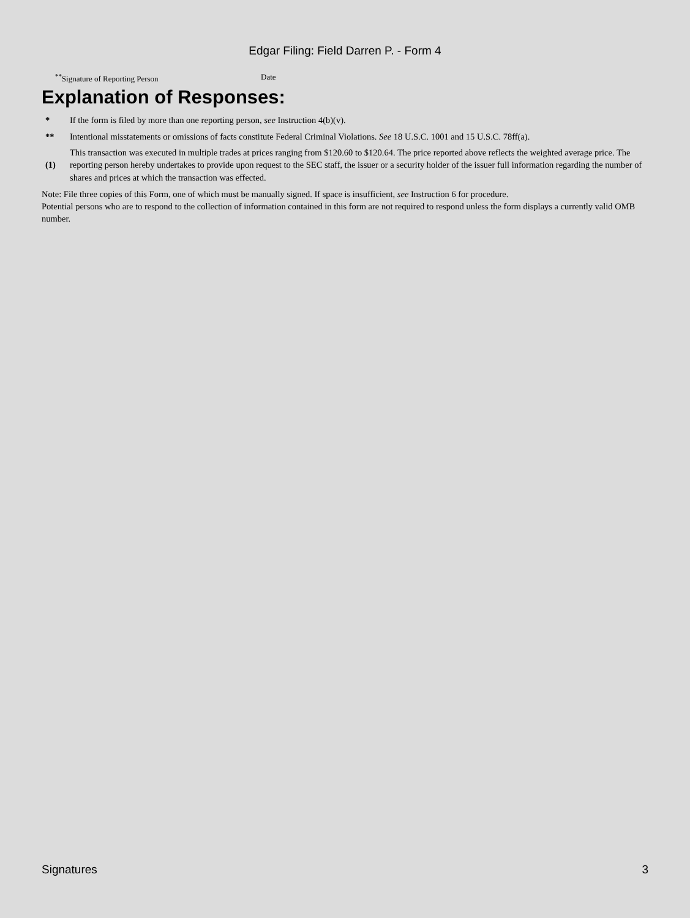Edgar Filing: Field Darren P. - Form 4
<sup>**</sup> Signature of Reporting Person Date
Explanation of Responses:
| * | If the form is filed by more than one reporting person, see Instruction 4(b)(v). |
| ** | Intentional misstatements or omissions of facts constitute Federal Criminal Violations. See 18 U.S.C. 1001 and 15 U.S.C. 78ff(a). |
| (1) | This transaction was executed in multiple trades at prices ranging from $120.60 to $120.64. The price reported above reflects the weighted average price. The reporting person hereby undertakes to provide upon request to the SEC staff, the issuer or a security holder of the issuer full information regarding the number of shares and prices at which the transaction was effected. |
Note: File three copies of this Form, one of which must be manually signed. If space is insufficient, see Instruction 6 for procedure.
Potential persons who are to respond to the collection of information contained in this form are not required to respond unless the form displays a currently valid OMB number.
Signatures 3